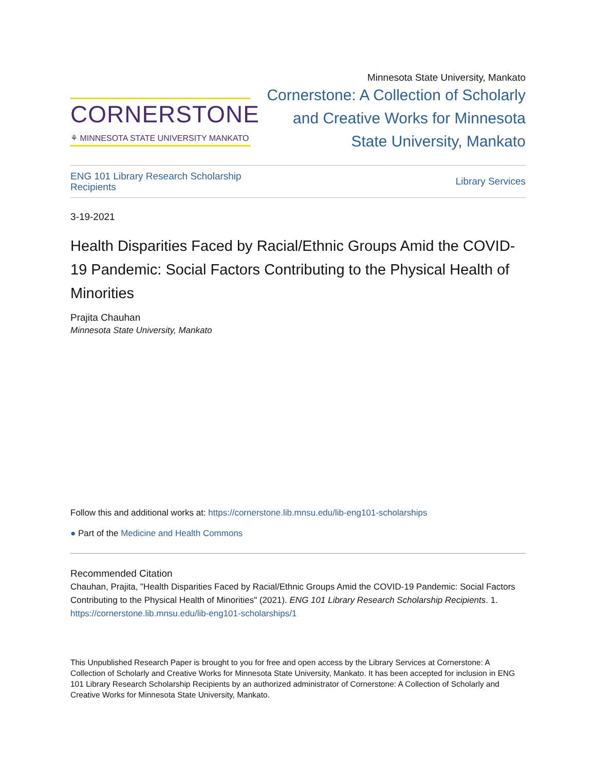CORNERSTONE
⚘ MINNESOTA STATE UNIVERSITY MANKATO
Minnesota State University, Mankato
Cornerstone: A Collection of Scholarly
and Creative Works for Minnesota
State University, Mankato
ENG 101 Library Research Scholarship
Recipients Library Services
3-19-2021
Health Disparities Faced by Racial/Ethnic Groups Amid the COVID-19 Pandemic: Social Factors Contributing to the Physical Health of Minorities
Prajita Chauhan
Minnesota State University, Mankato
Follow this and additional works at: https://cornerstone.lib.mnsu.edu/lib-eng101-scholarships
● Part of the Medicine and Health Commons
Recommended Citation
Chauhan, Prajita, "Health Disparities Faced by Racial/Ethnic Groups Amid the COVID-19 Pandemic: Social Factors Contributing to the Physical Health of Minorities" (2021). ENG 101 Library Research Scholarship Recipients. 1.
https://cornerstone.lib.mnsu.edu/lib-eng101-scholarships/1
This Unpublished Research Paper is brought to you for free and open access by the Library Services at Cornerstone: A Collection of Scholarly and Creative Works for Minnesota State University, Mankato. It has been accepted for inclusion in ENG 101 Library Research Scholarship Recipients by an authorized administrator of Cornerstone: A Collection of Scholarly and Creative Works for Minnesota State University, Mankato.